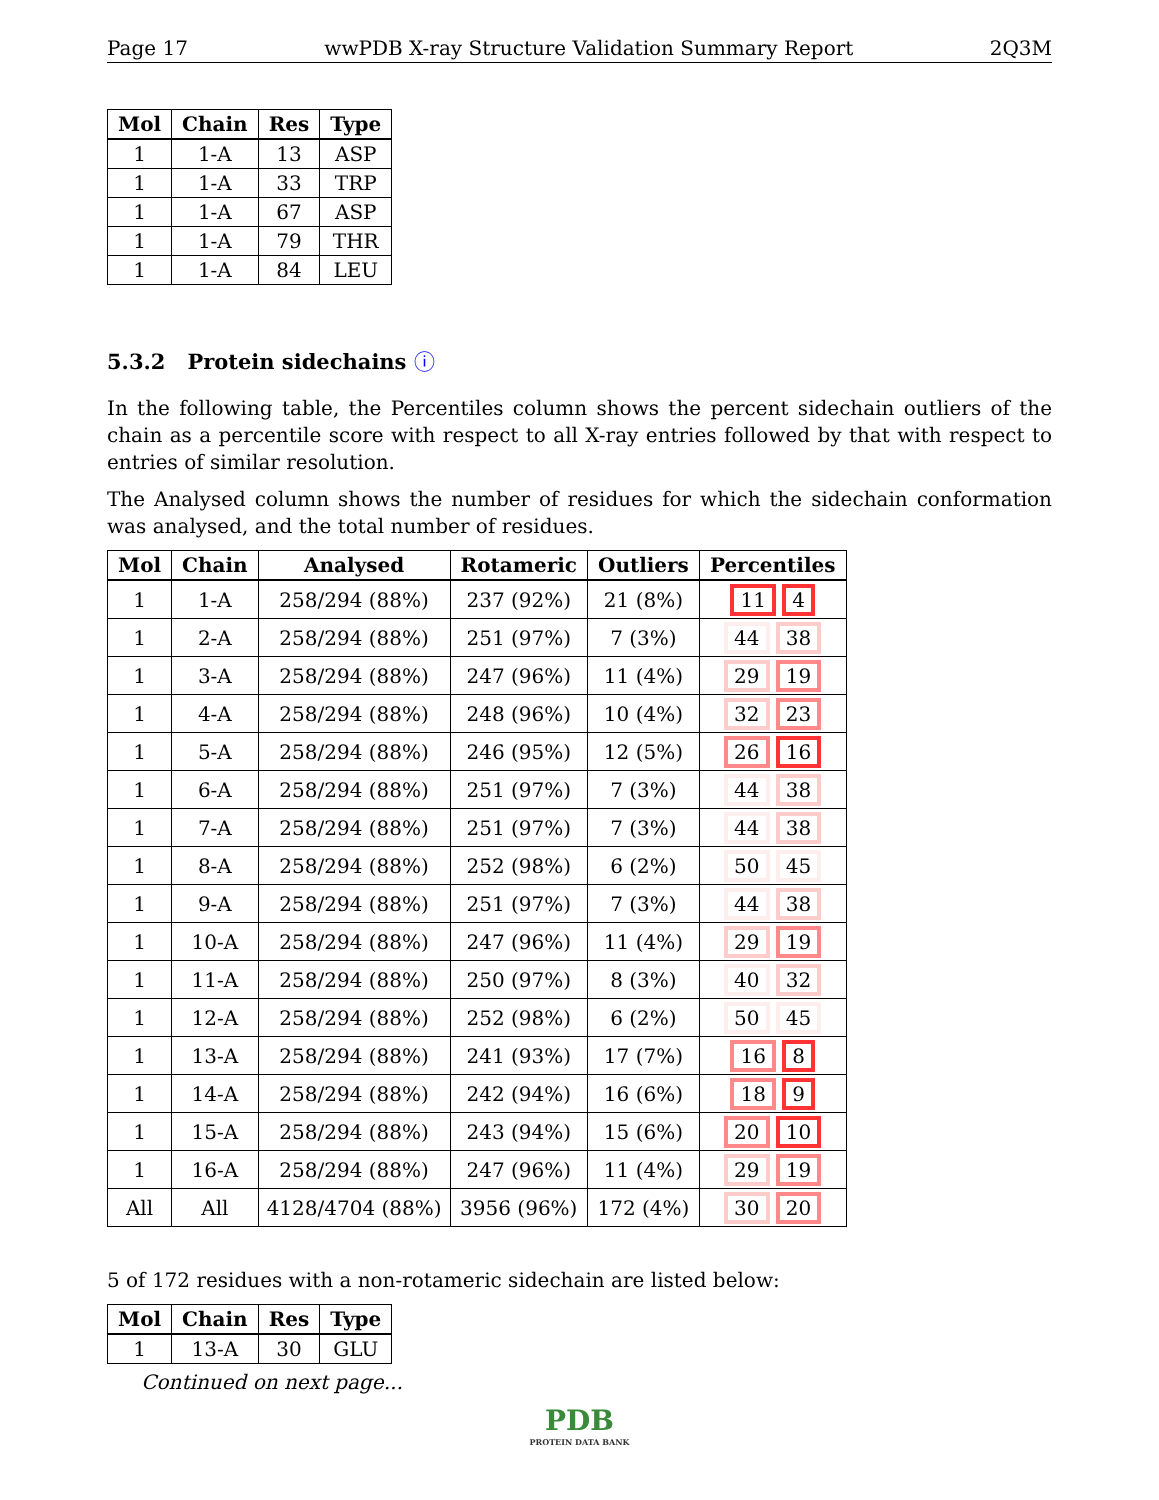Page 17 wwPDB X-ray Structure Validation Summary Report 2Q3M
| Mol | Chain | Res | Type |
| --- | --- | --- | --- |
| 1 | 1-A | 13 | ASP |
| 1 | 1-A | 33 | TRP |
| 1 | 1-A | 67 | ASP |
| 1 | 1-A | 79 | THR |
| 1 | 1-A | 84 | LEU |
5.3.2 Protein sidechains ⓘ
In the following table, the Percentiles column shows the percent sidechain outliers of the chain as a percentile score with respect to all X-ray entries followed by that with respect to entries of similar resolution.
The Analysed column shows the number of residues for which the sidechain conformation was analysed, and the total number of residues.
| Mol | Chain | Analysed | Rotameric | Outliers | Percentiles |
| --- | --- | --- | --- | --- | --- |
| 1 | 1-A | 258/294 (88%) | 237 (92%) | 21 (8%) | 11 4 |
| 1 | 2-A | 258/294 (88%) | 251 (97%) | 7 (3%) | 44 38 |
| 1 | 3-A | 258/294 (88%) | 247 (96%) | 11 (4%) | 29 19 |
| 1 | 4-A | 258/294 (88%) | 248 (96%) | 10 (4%) | 32 23 |
| 1 | 5-A | 258/294 (88%) | 246 (95%) | 12 (5%) | 26 16 |
| 1 | 6-A | 258/294 (88%) | 251 (97%) | 7 (3%) | 44 38 |
| 1 | 7-A | 258/294 (88%) | 251 (97%) | 7 (3%) | 44 38 |
| 1 | 8-A | 258/294 (88%) | 252 (98%) | 6 (2%) | 50 45 |
| 1 | 9-A | 258/294 (88%) | 251 (97%) | 7 (3%) | 44 38 |
| 1 | 10-A | 258/294 (88%) | 247 (96%) | 11 (4%) | 29 19 |
| 1 | 11-A | 258/294 (88%) | 250 (97%) | 8 (3%) | 40 32 |
| 1 | 12-A | 258/294 (88%) | 252 (98%) | 6 (2%) | 50 45 |
| 1 | 13-A | 258/294 (88%) | 241 (93%) | 17 (7%) | 16 8 |
| 1 | 14-A | 258/294 (88%) | 242 (94%) | 16 (6%) | 18 9 |
| 1 | 15-A | 258/294 (88%) | 243 (94%) | 15 (6%) | 20 10 |
| 1 | 16-A | 258/294 (88%) | 247 (96%) | 11 (4%) | 29 19 |
| All | All | 4128/4704 (88%) | 3956 (96%) | 172 (4%) | 30 20 |
5 of 172 residues with a non-rotameric sidechain are listed below:
| Mol | Chain | Res | Type |
| --- | --- | --- | --- |
| 1 | 13-A | 30 | GLU |
Continued on next page...
PDB
PROTEIN DATA BANK